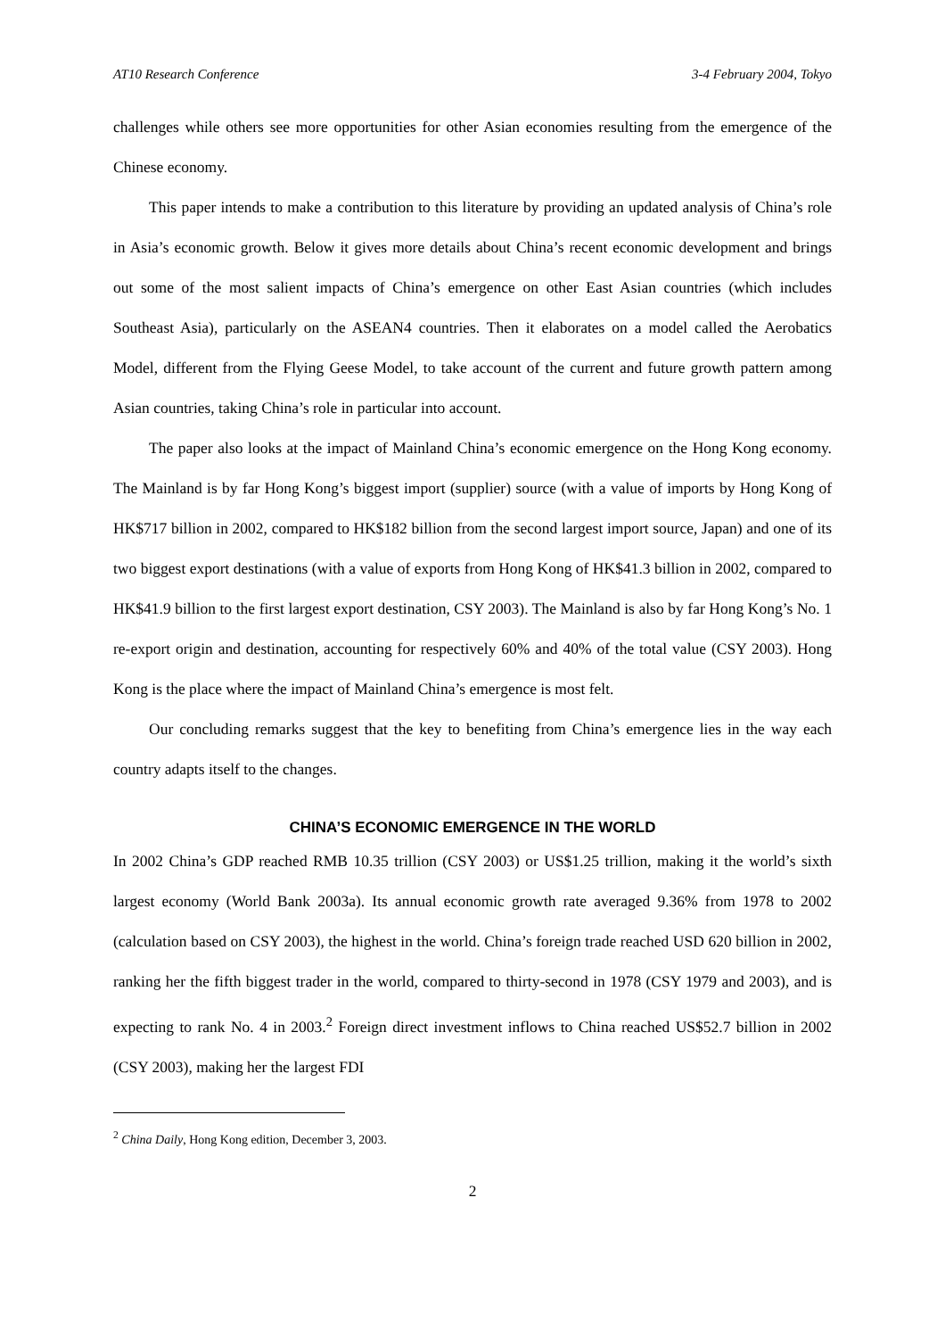AT10 Research Conference 3-4 February 2004, Tokyo
challenges while others see more opportunities for other Asian economies resulting from the emergence of the Chinese economy.
This paper intends to make a contribution to this literature by providing an updated analysis of China’s role in Asia’s economic growth. Below it gives more details about China’s recent economic development and brings out some of the most salient impacts of China’s emergence on other East Asian countries (which includes Southeast Asia), particularly on the ASEAN4 countries. Then it elaborates on a model called the Aerobatics Model, different from the Flying Geese Model, to take account of the current and future growth pattern among Asian countries, taking China’s role in particular into account.
The paper also looks at the impact of Mainland China’s economic emergence on the Hong Kong economy. The Mainland is by far Hong Kong’s biggest import (supplier) source (with a value of imports by Hong Kong of HK$717 billion in 2002, compared to HK$182 billion from the second largest import source, Japan) and one of its two biggest export destinations (with a value of exports from Hong Kong of HK$41.3 billion in 2002, compared to HK$41.9 billion to the first largest export destination, CSY 2003). The Mainland is also by far Hong Kong’s No. 1 re-export origin and destination, accounting for respectively 60% and 40% of the total value (CSY 2003). Hong Kong is the place where the impact of Mainland China’s emergence is most felt.
Our concluding remarks suggest that the key to benefiting from China’s emergence lies in the way each country adapts itself to the changes.
CHINA’S ECONOMIC EMERGENCE IN THE WORLD
In 2002 China’s GDP reached RMB 10.35 trillion (CSY 2003) or US$1.25 trillion, making it the world’s sixth largest economy (World Bank 2003a). Its annual economic growth rate averaged 9.36% from 1978 to 2002 (calculation based on CSY 2003), the highest in the world. China’s foreign trade reached USD 620 billion in 2002, ranking her the fifth biggest trader in the world, compared to thirty-second in 1978 (CSY 1979 and 2003), and is expecting to rank No. 4 in 2003.<sup>2</sup> Foreign direct investment inflows to China reached US$52.7 billion in 2002 (CSY 2003), making her the largest FDI
<sup>2</sup> China Daily, Hong Kong edition, December 3, 2003.
2